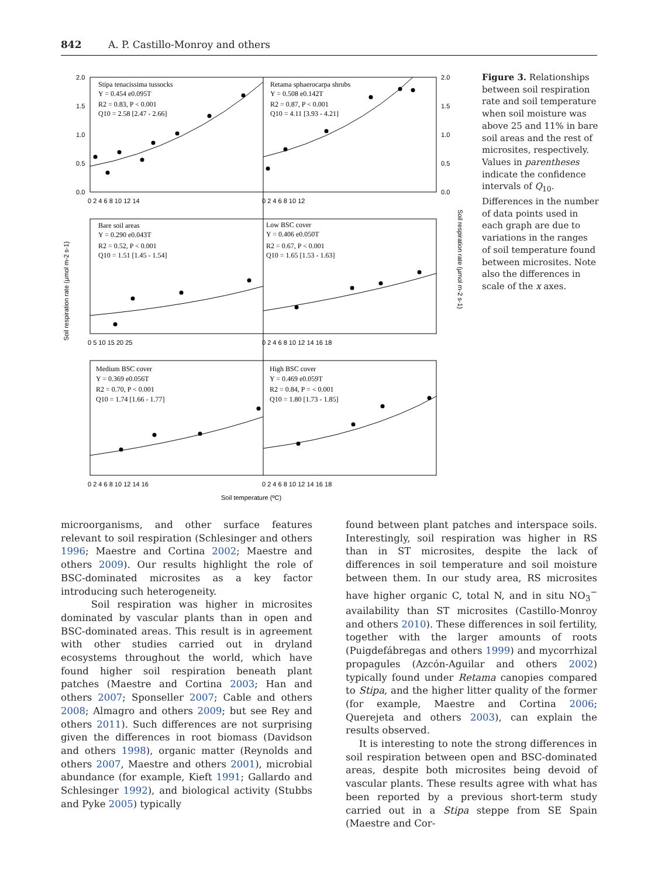842 A. P. Castillo-Monroy and others
2.0
1.5
1.0
0.5
0.0
2.0
1.5
1.0
0.5
0.0
0 2 4 6 8 10 12 14
0 2 4 6 8 10 12
0 5 10 15 20 25
0 2 4 6 8 10 12 14 16 18
0 2 4 6 8 10 12 14 16
0 2 4 6 8 10 12 14 16 18
Stipa tenacissima tussocks
Y = 0.454 e0.095T
R2 = 0.83, P < 0.001
Q10 = 2.58 [2.47 - 2.66]
Retama sphaerocarpa shrubs
Y = 0.508 e0.142T
R2 = 0.87, P < 0.001
Q10 = 4.11 [3.93 - 4.21]
Bare soil areas
Y = 0.290 e0.043T
R2 = 0.52, P < 0.001
Q10 = 1.51 [1.45 - 1.54]
Low BSC cover
Y = 0.406 e0.050T
R2 = 0.67, P < 0.001
Q10 = 1.65 [1.53 - 1.63]
Medium BSC cover
Y = 0.369 e0.056T
R2 = 0.70, P < 0.001
Q10 = 1.74 [1.66 - 1.77]
High BSC cover
Y = 0.469 e0.059T
R2 = 0.84, P = < 0.001
Q10 = 1.80 [1.73 - 1.85]
Soil temperature (ºC)
Soil respiration rate (µmol m-2 s-1)
Soil respiration rate (µmol m-2 s-1)
Figure 3. Relationships between soil respiration rate and soil temperature when soil moisture was above 25 and 11% in bare soil areas and the rest of microsites, respectively. Values in parentheses indicate the confidence intervals of Q<sub>10</sub>. Differences in the number of data points used in each graph are due to variations in the ranges of soil temperature found between microsites. Note also the differences in scale of the x axes.
microorganisms, and other surface features relevant to soil respiration (Schlesinger and others 1996; Maestre and Cortina 2002; Maestre and others 2009). Our results highlight the role of BSC-dominated microsites as a key factor introducing such heterogeneity.
Soil respiration was higher in microsites dominated by vascular plants than in open and BSC-dominated areas. This result is in agreement with other studies carried out in dryland ecosystems throughout the world, which have found higher soil respiration beneath plant patches (Maestre and Cortina 2003; Han and others 2007; Sponseller 2007; Cable and others 2008; Almagro and others 2009; but see Rey and others 2011). Such differences are not surprising given the differences in root biomass (Davidson and others 1998), organic matter (Reynolds and others 2007, Maestre and others 2001), microbial abundance (for example, Kieft 1991; Gallardo and Schlesinger 1992), and biological activity (Stubbs and Pyke 2005) typically
found between plant patches and interspace soils. Interestingly, soil respiration was higher in RS than in ST microsites, despite the lack of differences in soil temperature and soil moisture between them. In our study area, RS microsites have higher organic C, total N, and in situ NO<sub>3</sub><sup>−</sup> availability than ST microsites (Castillo-Monroy and others 2010). These differences in soil fertility, together with the larger amounts of roots (Puigdefábregas and others 1999) and mycorrhizal propagules (Azcón-Aguilar and others 2002) typically found under Retama canopies compared to Stipa, and the higher litter quality of the former (for example, Maestre and Cortina 2006; Querejeta and others 2003), can explain the results observed.
It is interesting to note the strong differences in soil respiration between open and BSC-dominated areas, despite both microsites being devoid of vascular plants. These results agree with what has been reported by a previous short-term study carried out in a Stipa steppe from SE Spain (Maestre and Cor-